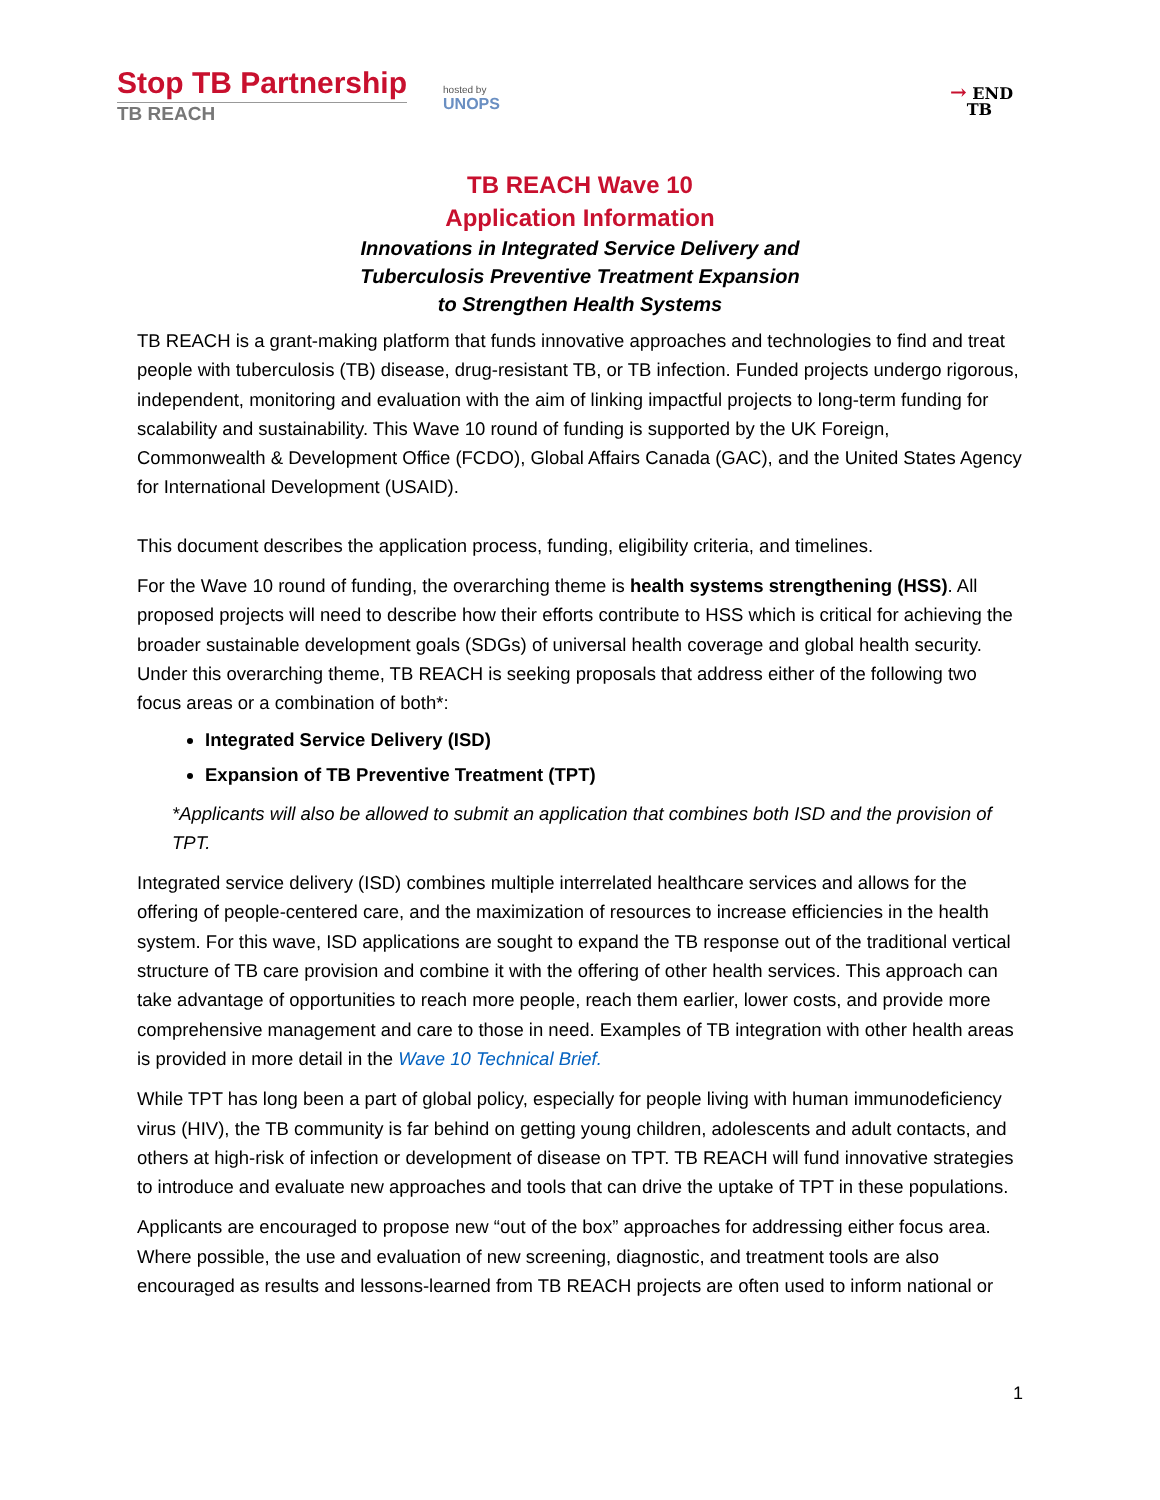Stop TB Partnership
TB REACH
hosted by
UNOPS
→ END
TB
TB REACH Wave 10
Application Information
Innovations in Integrated Service Delivery and
Tuberculosis Preventive Treatment Expansion
to Strengthen Health Systems
TB REACH is a grant-making platform that funds innovative approaches and technologies to find and treat people with tuberculosis (TB) disease, drug-resistant TB, or TB infection. Funded projects undergo rigorous, independent, monitoring and evaluation with the aim of linking impactful projects to long-term funding for scalability and sustainability. This Wave 10 round of funding is supported by the UK Foreign, Commonwealth & Development Office (FCDO), Global Affairs Canada (GAC), and the United States Agency for International Development (USAID).
This document describes the application process, funding, eligibility criteria, and timelines.
For the Wave 10 round of funding, the overarching theme is health systems strengthening (HSS). All proposed projects will need to describe how their efforts contribute to HSS which is critical for achieving the broader sustainable development goals (SDGs) of universal health coverage and global health security. Under this overarching theme, TB REACH is seeking proposals that address either of the following two focus areas or a combination of both*:
Integrated Service Delivery (ISD)
Expansion of TB Preventive Treatment (TPT)
*Applicants will also be allowed to submit an application that combines both ISD and the provision of TPT.
Integrated service delivery (ISD) combines multiple interrelated healthcare services and allows for the offering of people-centered care, and the maximization of resources to increase efficiencies in the health system. For this wave, ISD applications are sought to expand the TB response out of the traditional vertical structure of TB care provision and combine it with the offering of other health services. This approach can take advantage of opportunities to reach more people, reach them earlier, lower costs, and provide more comprehensive management and care to those in need. Examples of TB integration with other health areas is provided in more detail in the Wave 10 Technical Brief.
While TPT has long been a part of global policy, especially for people living with human immunodeficiency virus (HIV), the TB community is far behind on getting young children, adolescents and adult contacts, and others at high-risk of infection or development of disease on TPT. TB REACH will fund innovative strategies to introduce and evaluate new approaches and tools that can drive the uptake of TPT in these populations.
Applicants are encouraged to propose new “out of the box” approaches for addressing either focus area. Where possible, the use and evaluation of new screening, diagnostic, and treatment tools are also encouraged as results and lessons-learned from TB REACH projects are often used to inform national or
1